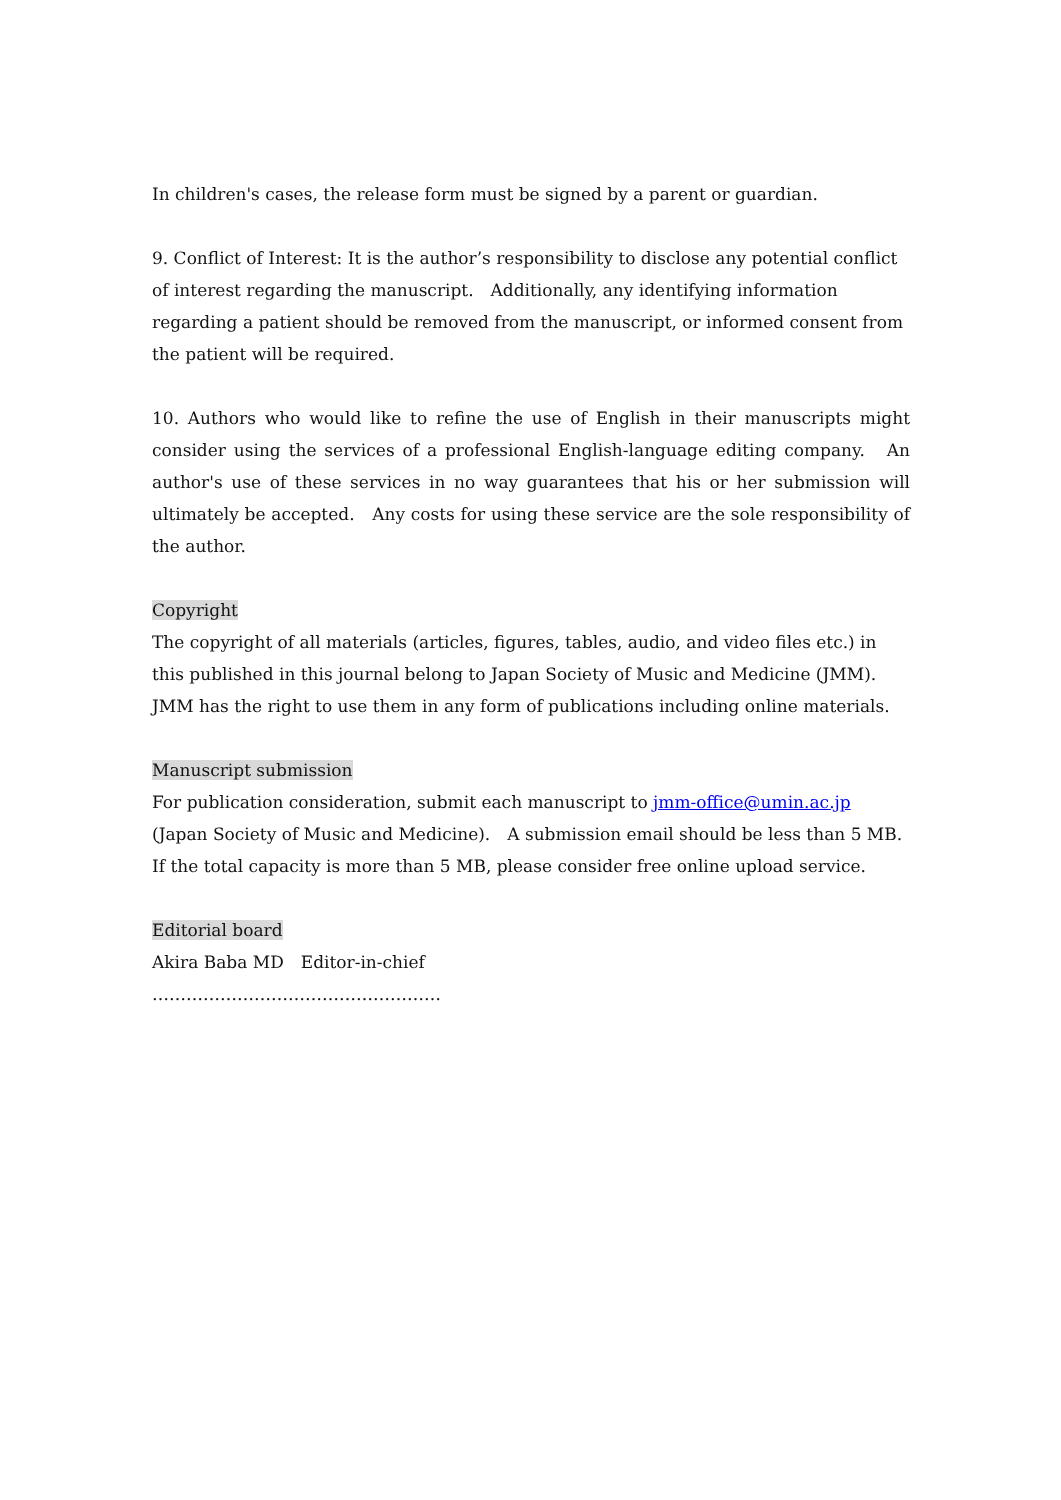In children's cases, the release form must be signed by a parent or guardian.
9. Conflict of Interest: It is the author’s responsibility to disclose any potential conflict of interest regarding the manuscript.　Additionally, any identifying information regarding a patient should be removed from the manuscript, or informed consent from the patient will be required.
10. Authors who would like to refine the use of English in their manuscripts might consider using the services of a professional English-language editing company.　An author's use of these services in no way guarantees that his or her submission will ultimately be accepted.　Any costs for using these service are the sole responsibility of the author.
Copyright
The copyright of all materials (articles, figures, tables, audio, and video files etc.) in this published in this journal belong to Japan Society of Music and Medicine (JMM).　JMM has the right to use them in any form of publications including online materials.
Manuscript submission
For publication consideration, submit each manuscript to jmm-office@umin.ac.jp (Japan Society of Music and Medicine).　A submission email should be less than 5 MB.　If the total capacity is more than 5 MB, please consider free online upload service.
Editorial board
Akira Baba MD　Editor-in-chief
……………………………………………